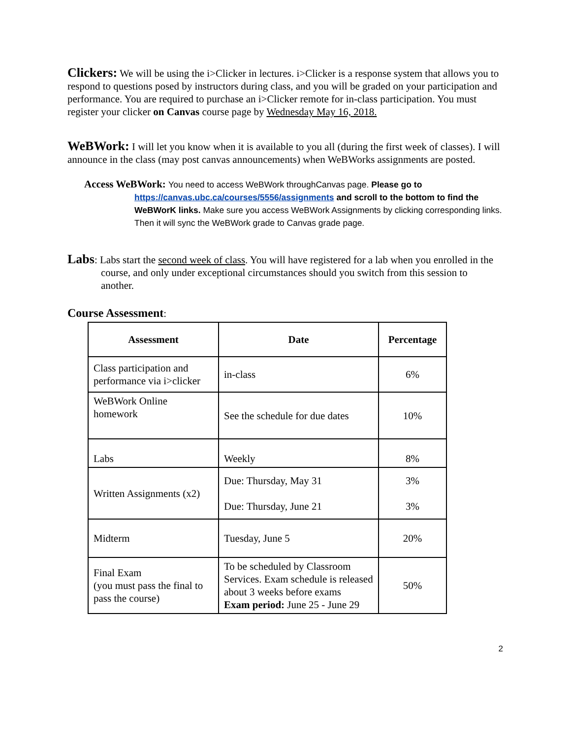Clickers: We will be using the i>Clicker in lectures. i>Clicker is a response system that allows you to respond to questions posed by instructors during class, and you will be graded on your participation and performance. You are required to purchase an i>Clicker remote for in-class participation. You must register your clicker on Canvas course page by Wednesday May 16, 2018.
WeBWork: I will let you know when it is available to you all (during the first week of classes). I will announce in the class (may post canvas announcements) when WeBWorks assignments are posted.
Access WeBWork: You need to access WeBWork throughCanvas page. Please go to
https://canvas.ubc.ca/courses/5556/assignments and scroll to the bottom to find the WeBWorK links. Make sure you access WeBWork Assignments by clicking corresponding links. Then it will sync the WeBWork grade to Canvas grade page.
Labs: Labs start the second week of class. You will have registered for a lab when you enrolled in the course, and only under exceptional circumstances should you switch from this session to another.
Course Assessment:
| Assessment | Date | Percentage |
| --- | --- | --- |
| Class participation and performance via i>clicker | in-class | 6% |
| WeBWork Online homework | See the schedule for due dates | 10% |
| Labs | Weekly | 8% |
| Written Assignments (x2) | Due: Thursday, May 31 Due: Thursday, June 21 | 3% 3% |
| Midterm | Tuesday, June 5 | 20% |
| Final Exam (you must pass the final to pass the course) | To be scheduled by Classroom Services. Exam schedule is released about 3 weeks before exams Exam period: June 25 - June 29 | 50% |
2